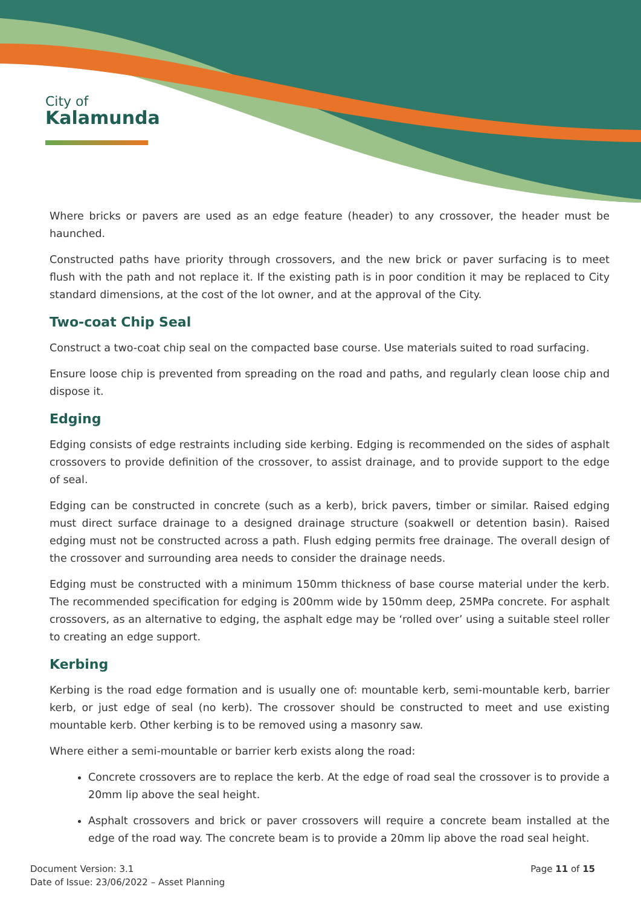City of
Kalamunda
Where bricks or pavers are used as an edge feature (header) to any crossover, the header must be haunched.
Constructed paths have priority through crossovers, and the new brick or paver surfacing is to meet flush with the path and not replace it. If the existing path is in poor condition it may be replaced to City standard dimensions, at the cost of the lot owner, and at the approval of the City.
Two-coat Chip Seal
Construct a two-coat chip seal on the compacted base course. Use materials suited to road surfacing.
Ensure loose chip is prevented from spreading on the road and paths, and regularly clean loose chip and dispose it.
Edging
Edging consists of edge restraints including side kerbing. Edging is recommended on the sides of asphalt crossovers to provide definition of the crossover, to assist drainage, and to provide support to the edge of seal.
Edging can be constructed in concrete (such as a kerb), brick pavers, timber or similar. Raised edging must direct surface drainage to a designed drainage structure (soakwell or detention basin). Raised edging must not be constructed across a path. Flush edging permits free drainage. The overall design of the crossover and surrounding area needs to consider the drainage needs.
Edging must be constructed with a minimum 150mm thickness of base course material under the kerb. The recommended specification for edging is 200mm wide by 150mm deep, 25MPa concrete. For asphalt crossovers, as an alternative to edging, the asphalt edge may be ‘rolled over’ using a suitable steel roller to creating an edge support.
Kerbing
Kerbing is the road edge formation and is usually one of: mountable kerb, semi-mountable kerb, barrier kerb, or just edge of seal (no kerb). The crossover should be constructed to meet and use existing mountable kerb. Other kerbing is to be removed using a masonry saw.
Where either a semi-mountable or barrier kerb exists along the road:
Concrete crossovers are to replace the kerb. At the edge of road seal the crossover is to provide a 20mm lip above the seal height.
Asphalt crossovers and brick or paver crossovers will require a concrete beam installed at the edge of the road way. The concrete beam is to provide a 20mm lip above the road seal height.
Document Version: 3.1
Date of Issue: 23/06/2022 – Asset Planning
Page 11 of 15